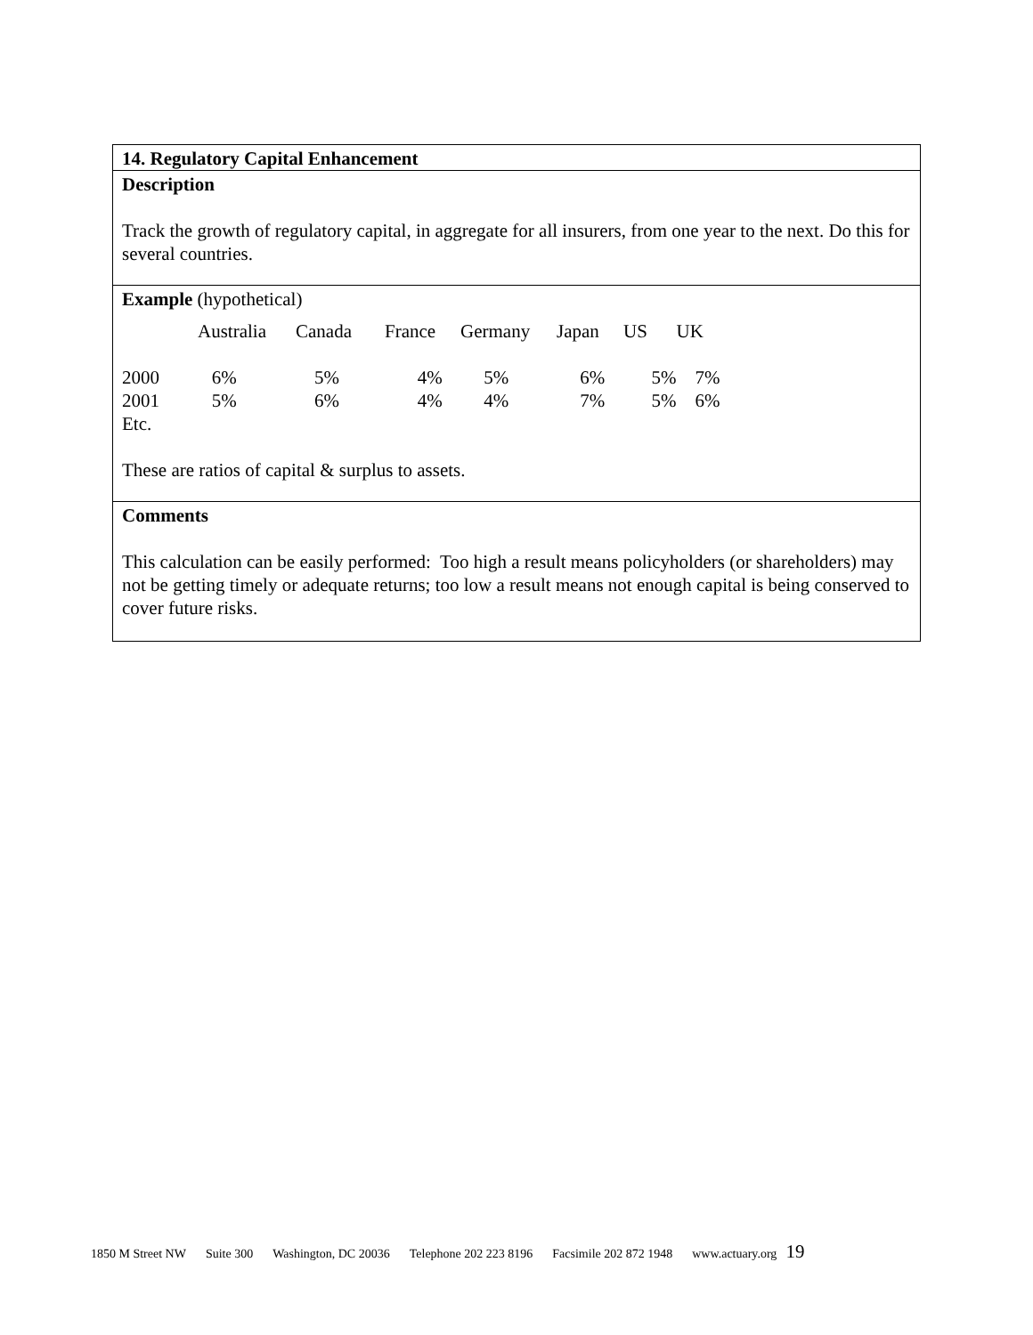14. Regulatory Capital Enhancement
Description
Track the growth of regulatory capital, in aggregate for all insurers, from one year to the next. Do this for several countries.
Example (hypothetical)
| | Australia | Canada | France | Germany | Japan | US | UK |
| --- | --- | --- | --- | --- | --- | --- | --- |
| 2000 | 6% | 5% | 4% | 5% | 6% | 5% | 7% |
| 2001 | 5% | 6% | 4% | 4% | 7% | 5% | 6% |
| Etc. | | | | | | | |
These are ratios of capital & surplus to assets.
Comments
This calculation can be easily performed: Too high a result means policyholders (or shareholders) may not be getting timely or adequate returns; too low a result means not enough capital is being conserved to cover future risks.
1850 M Street NW Suite 300 Washington, DC 20036 Telephone 202 223 8196 Facsimile 202 872 1948 www.actuary.org 19